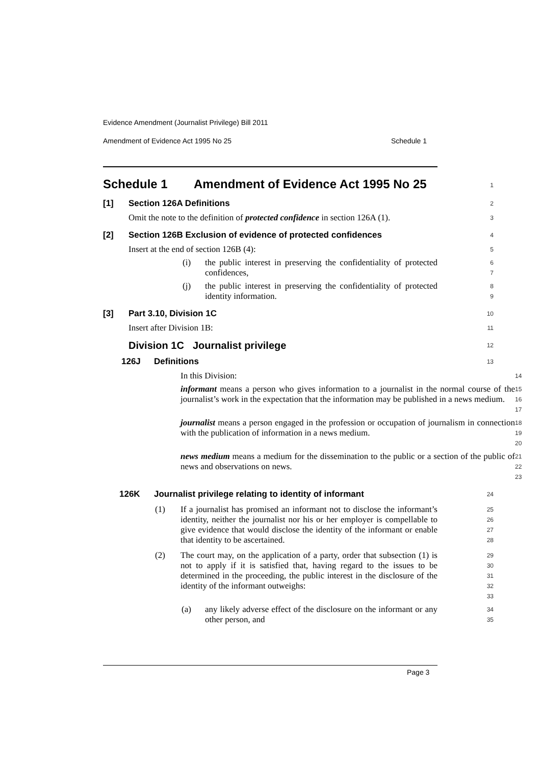Evidence Amendment (Journalist Privilege) Bill 2011
Amendment of Evidence Act 1995 No 25 Schedule 1
Schedule 1 Amendment of Evidence Act 1995 No 25
1
[1] Section 126A Definitions
2
Omit the note to the definition of protected confidence in section 126A (1).
3
[2] Section 126B Exclusion of evidence of protected confidences
4
Insert at the end of section 126B (4):
5
(i) the public interest in preserving the confidentiality of protected confidences,
6
7
(j) the public interest in preserving the confidentiality of protected identity information.
8
9
[3] Part 3.10, Division 1C
10
Insert after Division 1B:
11
Division 1C Journalist privilege
12
126J Definitions
13
In this Division:
14
informant means a person who gives information to a journalist in the normal course of the journalist’s work in the expectation that the information may be published in a news medium.
15
16
17
journalist means a person engaged in the profession or occupation of journalism in connection with the publication of information in a news medium.
18
19
20
news medium means a medium for the dissemination to the public or a section of the public of news and observations on news.
21
22
23
126K Journalist privilege relating to identity of informant
24
(1) If a journalist has promised an informant not to disclose the informant’s identity, neither the journalist nor his or her employer is compellable to give evidence that would disclose the identity of the informant or enable that identity to be ascertained.
25
26
27
28
(2) The court may, on the application of a party, order that subsection (1) is not to apply if it is satisfied that, having regard to the issues to be determined in the proceeding, the public interest in the disclosure of the identity of the informant outweighs:
29
30
31
32
33
(a) any likely adverse effect of the disclosure on the informant or any other person, and
34
35
Page 3